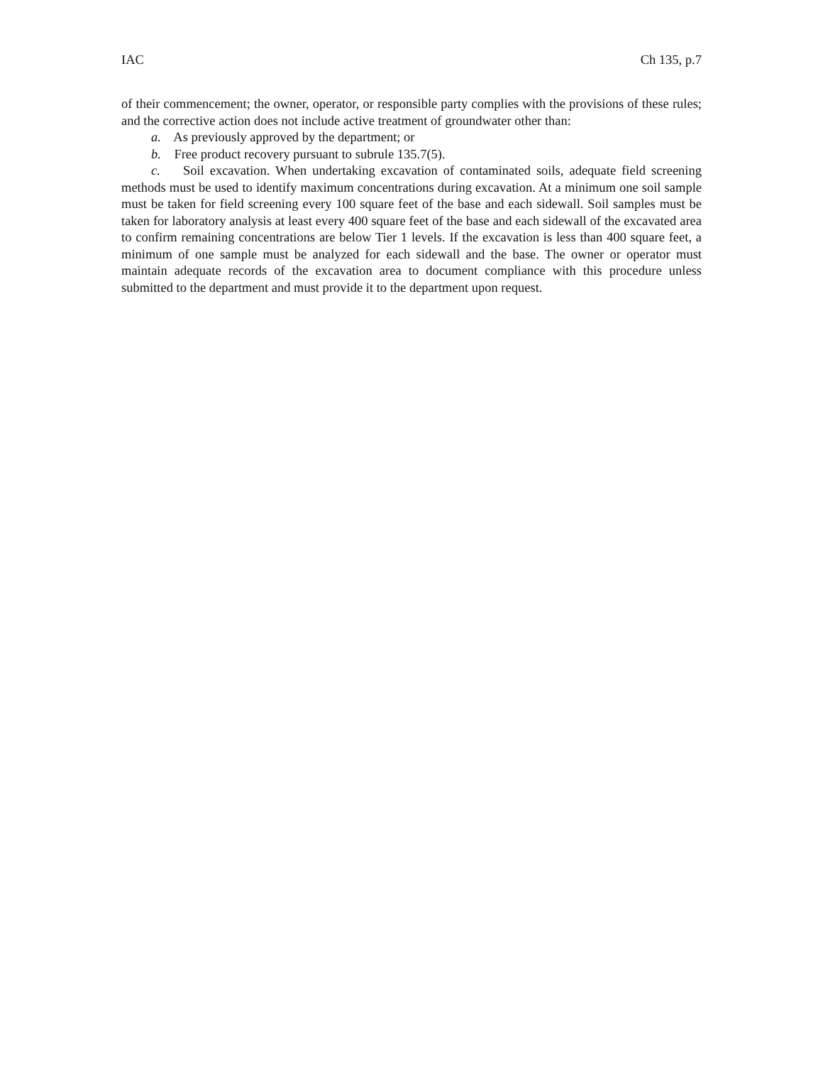IAC Ch 135, p.7
of their commencement; the owner, operator, or responsible party complies with the provisions of these rules; and the corrective action does not include active treatment of groundwater other than:
a. As previously approved by the department; or
b. Free product recovery pursuant to subrule 135.7(5).
c. Soil excavation. When undertaking excavation of contaminated soils, adequate field screening methods must be used to identify maximum concentrations during excavation. At a minimum one soil sample must be taken for field screening every 100 square feet of the base and each sidewall. Soil samples must be taken for laboratory analysis at least every 400 square feet of the base and each sidewall of the excavated area to confirm remaining concentrations are below Tier 1 levels. If the excavation is less than 400 square feet, a minimum of one sample must be analyzed for each sidewall and the base. The owner or operator must maintain adequate records of the excavation area to document compliance with this procedure unless submitted to the department and must provide it to the department upon request.